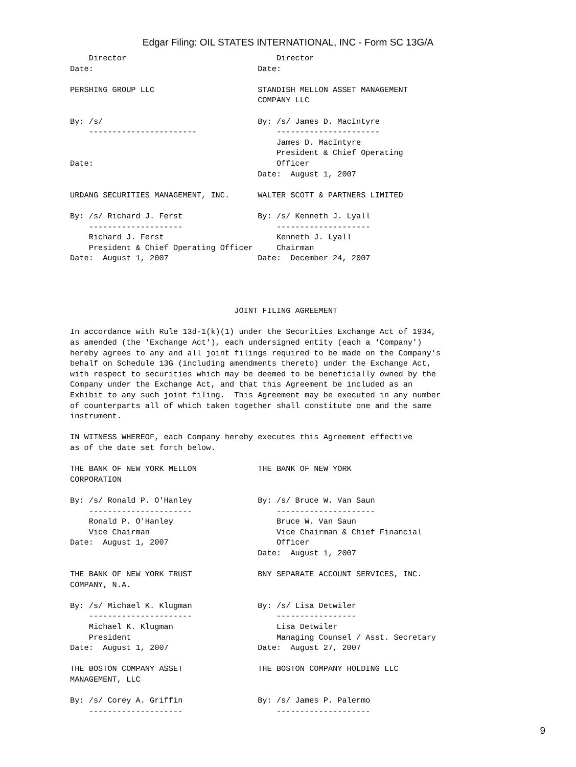Edgar Filing: OIL STATES INTERNATIONAL, INC - Form SC 13G/A
    Director                                Director
Date:                                   Date:

PERSHING GROUP LLC                      STANDISH MELLON ASSET MANAGEMENT
                                        COMPANY LLC

By: /s/                                 By: /s/ James D. MacIntyre
    -----------------------                 ----------------------
                                            James D. MacIntyre
                                            President & Chief Operating
Date:                                       Officer
                                        Date:  August 1, 2007

URDANG SECURITIES MANAGEMENT, INC.      WALTER SCOTT & PARTNERS LIMITED

By: /s/ Richard J. Ferst                By: /s/ Kenneth J. Lyall
    --------------------                    --------------------
    Richard J. Ferst                        Kenneth J. Lyall
    President & Chief Operating Officer     Chairman
Date:  August 1, 2007                   Date:  December 24, 2007




                                   JOINT FILING AGREEMENT

In accordance with Rule 13d-1(k)(1) under the Securities Exchange Act of 1934,
as amended (the 'Exchange Act'), each undersigned entity (each a 'Company')
hereby agrees to any and all joint filings required to be made on the Company's
behalf on Schedule 13G (including amendments thereto) under the Exchange Act,
with respect to securities which may be deemed to be beneficially owned by the
Company under the Exchange Act, and that this Agreement be included as an
Exhibit to any such joint filing.  This Agreement may be executed in any number
of counterparts all of which taken together shall constitute one and the same
instrument.

IN WITNESS WHEREOF, each Company hereby executes this Agreement effective
as of the date set forth below.

THE BANK OF NEW YORK MELLON             THE BANK OF NEW YORK
CORPORATION

By: /s/ Ronald P. O'Hanley              By: /s/ Bruce W. Van Saun
    ----------------------                  ---------------------
    Ronald P. O'Hanley                      Bruce W. Van Saun
    Vice Chairman                           Vice Chairman & Chief Financial
Date:  August 1, 2007                       Officer
                                        Date:  August 1, 2007

THE BANK OF NEW YORK TRUST              BNY SEPARATE ACCOUNT SERVICES, INC.
COMPANY, N.A.

By: /s/ Michael K. Klugman              By: /s/ Lisa Detwiler
    ----------------------                  -----------------
    Michael K. Klugman                      Lisa Detwiler
    President                               Managing Counsel / Asst. Secretary
Date:  August 1, 2007                   Date:  August 27, 2007

THE BOSTON COMPANY ASSET                THE BOSTON COMPANY HOLDING LLC
MANAGEMENT, LLC

By: /s/ Corey A. Griffin                By: /s/ James P. Palermo
    --------------------                    --------------------
9